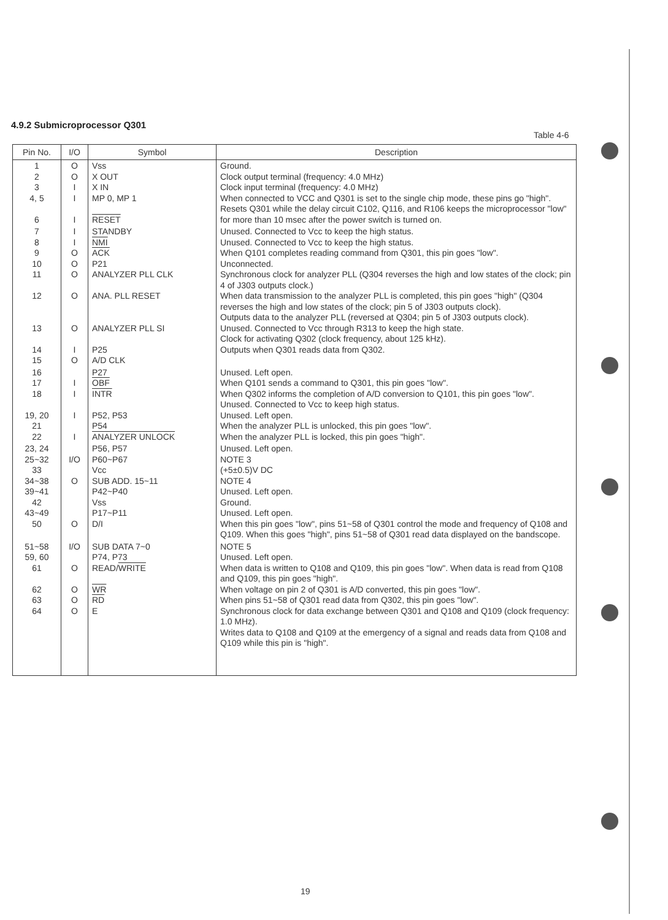4.9.2 Submicroprocessor Q301
Table 4-6
| Pin No. | I/O | Symbol | Description |
| --- | --- | --- | --- |
| 1 2 3 4, 5 6 | O O I I I | Vss X OUT X IN MP 0, MP 1 RESET | Ground. Clock output terminal (frequency: 4.0 MHz) Clock input terminal (frequency: 4.0 MHz) When connected to VCC and Q301 is set to the single chip mode, these pins go "high". Resets Q301 while the delay circuit C102, Q116, and R106 keeps the microprocessor "low" for more than 10 msec after the power switch is turned on. |
| 7 8 9 10 11 12 13 14 15 | I I O O O O O I O | STANDBY NMI ACK P21 ANALYZER PLL CLK ANA. PLL RESET ANALYZER PLL SI P25 A/D CLK | Unused. Connected to Vcc to keep the high status. Unused. Connected to Vcc to keep the high status. When Q101 completes reading command from Q301, this pin goes "low". Unconnected. Synchronous clock for analyzer PLL (Q304 reverses the high and low states of the clock; pin 4 of J303 outputs clock.) When data transmission to the analyzer PLL is completed, this pin goes "high" (Q304 reverses the high and low states of the clock; pin 5 of J303 outputs clock). Outputs data to the analyzer PLL (reversed at Q304; pin 5 of J303 outputs clock). Unused. Connected to Vcc through R313 to keep the high state. Clock for activating Q302 (clock frequency, about 125 kHz). Outputs when Q301 reads data from Q302. |
| 16 17 18 19, 20 21 22 | I I I I | P27 OBF INTR P52, P53 P54 ANALYZER UNLOCK | Unused. Left open. When Q101 sends a command to Q301, this pin goes "low". When Q302 informs the completion of A/D conversion to Q101, this pin goes "low". Unused. Connected to Vcc to keep high status. Unused. Left open. When the analyzer PLL is unlocked, this pin goes "low". When the analyzer PLL is locked, this pin goes "high". |
| 23, 24 25~32 33 34~38 39~41 42 43~49 50 | I/O O O | P56, P57 P60~P67 Vcc SUB ADD. 15~11 P42~P40 Vss P17~P11 D/I | Unused. Left open. NOTE 3 (+5±0.5)V DC NOTE 4 Unused. Left open. Ground. Unused. Left open. When this pin goes "low", pins 51~58 of Q301 control the mode and frequency of Q108 and Q109. When this goes "high", pins 51~58 of Q301 read data displayed on the bandscope. |
| 51~58 59, 60 61 62 63 64 | I/O O O O O | SUB DATA 7~0 P74, P73 READ/ WRITE WR RD E | NOTE 5 Unused. Left open. When data is written to Q108 and Q109, this pin goes "low". When data is read from Q108 and Q109, this pin goes "high". When voltage on pin 2 of Q301 is A/D converted, this pin goes "low". When pins 51~58 of Q301 read data from Q302, this pin goes "low". Synchronous clock for data exchange between Q301 and Q108 and Q109 (clock frequency: 1.0 MHz). Writes data to Q108 and Q109 at the emergency of a signal and reads data from Q108 and Q109 while this pin is "high". |
19